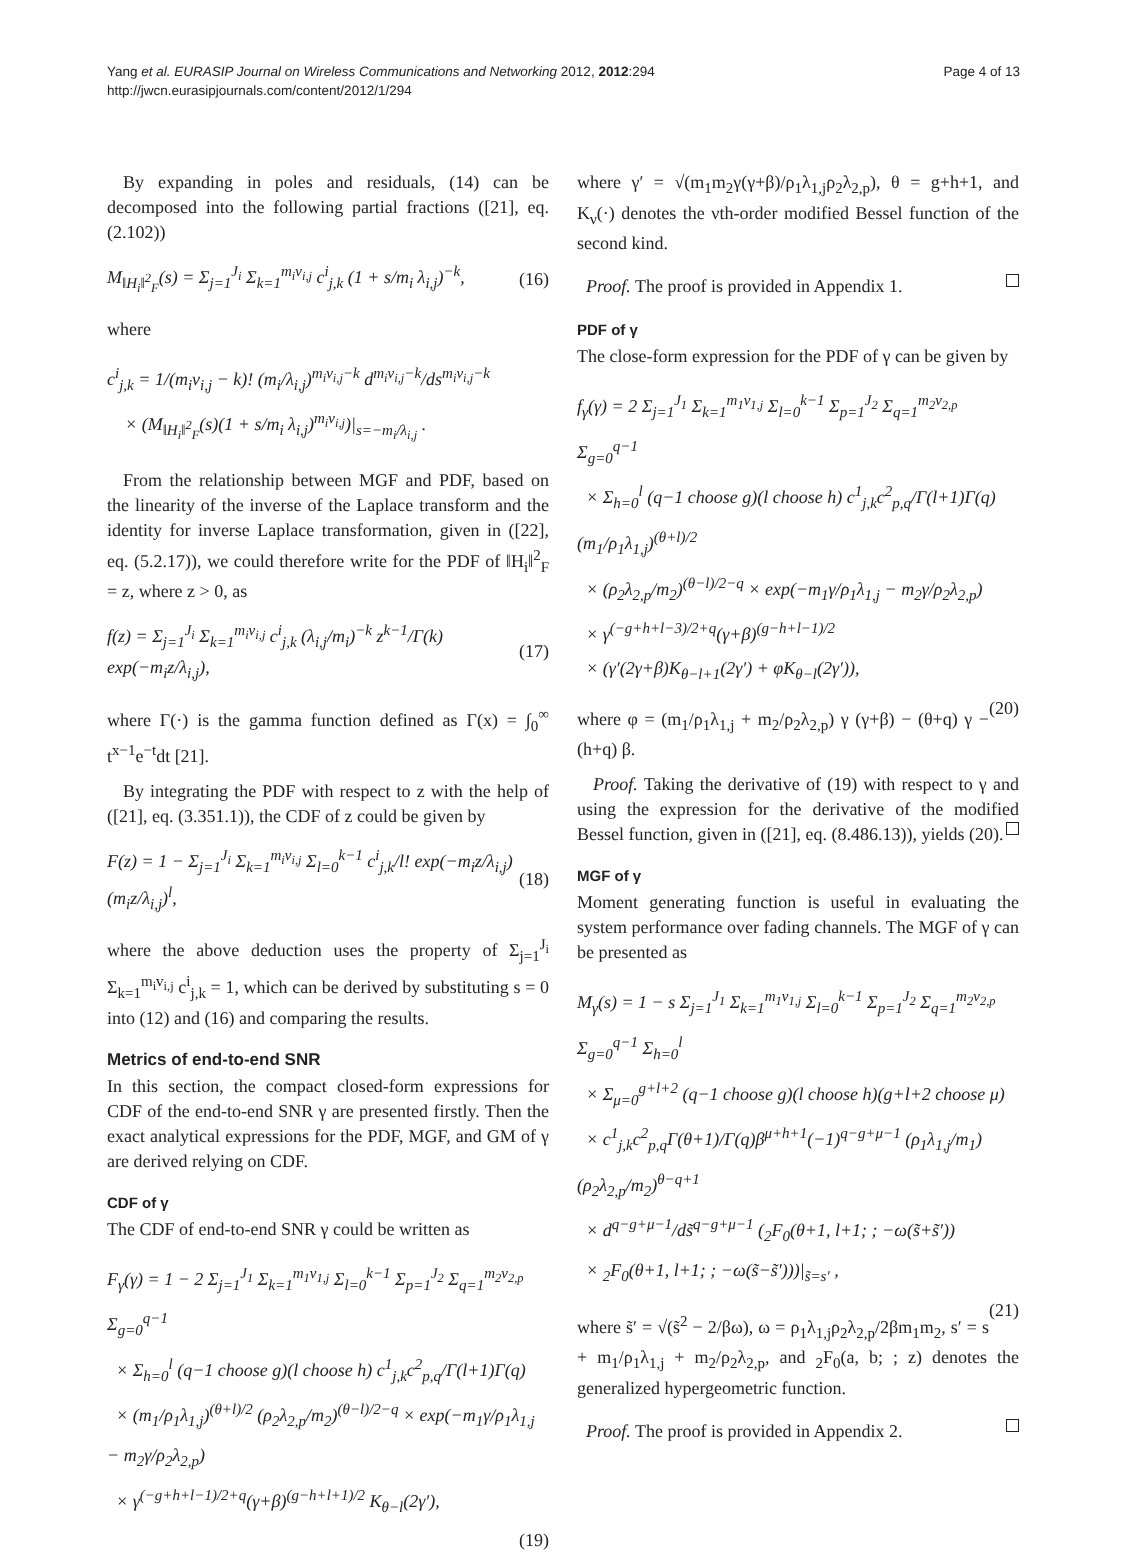Yang et al. EURASIP Journal on Wireless Communications and Networking 2012, 2012:294
http://jwcn.eurasipjournals.com/content/2012/1/294
Page 4 of 13
By expanding in poles and residuals, (14) can be decomposed into the following partial fractions ([21], eq. (2.102))
M<sub>‖H<sub>i</sub>‖<sup>2</sup><sub>F</sub></sub>(s) = Σ<sub>j=1</sub><sup>J<sub>i</sub></sup> Σ<sub>k=1</sub><sup>m<sub>i</sub>v<sub>i,j</sub></sup> c<sup>i</sup><sub>j,k</sub> (1 + s/m<sub>i</sub> λ<sub>i,j</sub>)<sup>−k</sup>, (16)
where
c<sup>i</sup><sub>j,k</sub> = 1/(m<sub>i</sub>v<sub>i,j</sub> − k)! (m<sub>i</sub>/λ<sub>i,j</sub>)<sup>m<sub>i</sub>v<sub>i,j</sub>−k</sup> d<sup>m<sub>i</sub>v<sub>i,j</sub>−k</sup>/ds<sup>m<sub>i</sub>v<sub>i,j</sub>−k</sup>
× (M<sub>‖H<sub>i</sub>‖<sup>2</sup><sub>F</sub></sub>(s)(1 + s/m<sub>i</sub> λ<sub>i,j</sub>)<sup>m<sub>i</sub>v<sub>i,j</sub></sup>)|<sub>s=−m<sub>i</sub>/λ<sub>i,j</sub></sub> .
From the relationship between MGF and PDF, based on the linearity of the inverse of the Laplace transform and the identity for inverse Laplace transformation, given in ([22], eq. (5.2.17)), we could therefore write for the PDF of ‖H<sub>i</sub>‖<sup>2</sup><sub>F</sub> = z, where z > 0, as
f(z) = Σ<sub>j=1</sub><sup>J<sub>i</sub></sup> Σ<sub>k=1</sub><sup>m<sub>i</sub>v<sub>i,j</sub></sup> c<sup>i</sup><sub>j,k</sub> (λ<sub>i,j</sub>/m<sub>i</sub>)<sup>−k</sup> z<sup>k−1</sup>/Γ(k) exp(−m<sub>i</sub>z/λ<sub>i,j</sub>), (17)
where Γ(·) is the gamma function defined as Γ(x) = ∫<sub>0</sub><sup>∞</sup> t<sup>x−1</sup>e<sup>−t</sup>dt [21].
By integrating the PDF with respect to z with the help of ([21], eq. (3.351.1)), the CDF of z could be given by
F(z) = 1 − Σ<sub>j=1</sub><sup>J<sub>i</sub></sup> Σ<sub>k=1</sub><sup>m<sub>i</sub>v<sub>i,j</sub></sup> Σ<sub>l=0</sub><sup>k−1</sup> c<sup>i</sup><sub>j,k</sub>/l! exp(−m<sub>i</sub>z/λ<sub>i,j</sub>)(m<sub>i</sub>z/λ<sub>i,j</sub>)<sup>l</sup>, (18)
where the above deduction uses the property of Σ<sub>j=1</sub><sup>J<sub>i</sub></sup> Σ<sub>k=1</sub><sup>m<sub>i</sub>v<sub>i,j</sub></sup> c<sup>i</sup><sub>j,k</sub> = 1, which can be derived by substituting s = 0 into (12) and (16) and comparing the results.
Metrics of end-to-end SNR
In this section, the compact closed-form expressions for CDF of the end-to-end SNR γ are presented firstly. Then the exact analytical expressions for the PDF, MGF, and GM of γ are derived relying on CDF.
CDF of γ
The CDF of end-to-end SNR γ could be written as
F<sub>γ</sub>(γ) = 1 − 2 Σ<sub>j=1</sub><sup>J<sub>1</sub></sup> Σ<sub>k=1</sub><sup>m<sub>1</sub>v<sub>1,j</sub></sup> Σ<sub>l=0</sub><sup>k−1</sup> Σ<sub>p=1</sub><sup>J<sub>2</sub></sup> Σ<sub>q=1</sub><sup>m<sub>2</sub>v<sub>2,p</sub></sup> Σ<sub>g=0</sub><sup>q−1</sup>
× Σ<sub>h=0</sub><sup>l</sup> (q−1 choose g)(l choose h) c<sup>1</sup><sub>j,k</sub>c<sup>2</sup><sub>p,q</sub>/Γ(l+1)Γ(q)
× (m<sub>1</sub>/ρ<sub>1</sub>λ<sub>1,j</sub>)<sup>(θ+l)/2</sup> (ρ<sub>2</sub>λ<sub>2,p</sub>/m<sub>2</sub>)<sup>(θ−l)/2−q</sup> × exp(−m<sub>1</sub>γ/ρ<sub>1</sub>λ<sub>1,j</sub> − m<sub>2</sub>γ/ρ<sub>2</sub>λ<sub>2,p</sub>)
× γ<sup>(−g+h+l−1)/2+q</sup>(γ+β)<sup>(g−h+l+1)/2</sup> K<sub>θ−l</sub>(2γ′),
(19)
where γ′ = √(m<sub>1</sub>m<sub>2</sub>γ(γ+β)/ρ<sub>1</sub>λ<sub>1,j</sub>ρ<sub>2</sub>λ<sub>2,p</sub>), θ = g+h+1, and K<sub>ν</sub>(·) denotes the νth-order modified Bessel function of the second kind.
Proof. The proof is provided in Appendix 1.
PDF of γ
The close-form expression for the PDF of γ can be given by
f<sub>γ</sub>(γ) = 2 Σ<sub>j=1</sub><sup>J<sub>1</sub></sup> Σ<sub>k=1</sub><sup>m<sub>1</sub>v<sub>1,j</sub></sup> Σ<sub>l=0</sub><sup>k−1</sup> Σ<sub>p=1</sub><sup>J<sub>2</sub></sup> Σ<sub>q=1</sub><sup>m<sub>2</sub>v<sub>2,p</sub></sup> Σ<sub>g=0</sub><sup>q−1</sup>
× Σ<sub>h=0</sub><sup>l</sup> (q−1 choose g)(l choose h) c<sup>1</sup><sub>j,k</sub>c<sup>2</sup><sub>p,q</sub>/Γ(l+1)Γ(q) (m<sub>1</sub>/ρ<sub>1</sub>λ<sub>1,j</sub>)<sup>(θ+l)/2</sup>
× (ρ<sub>2</sub>λ<sub>2,p</sub>/m<sub>2</sub>)<sup>(θ−l)/2−q</sup> × exp(−m<sub>1</sub>γ/ρ<sub>1</sub>λ<sub>1,j</sub> − m<sub>2</sub>γ/ρ<sub>2</sub>λ<sub>2,p</sub>)
× γ<sup>(−g+h+l−3)/2+q</sup>(γ+β)<sup>(g−h+l−1)/2</sup>
× (γ′(2γ+β)K<sub>θ−l+1</sub>(2γ′) + φK<sub>θ−l</sub>(2γ′)),
(20)
where φ = (m<sub>1</sub>/ρ<sub>1</sub>λ<sub>1,j</sub> + m<sub>2</sub>/ρ<sub>2</sub>λ<sub>2,p</sub>) γ (γ+β) − (θ+q) γ − (h+q) β.
Proof. Taking the derivative of (19) with respect to γ and using the expression for the derivative of the modified Bessel function, given in ([21], eq. (8.486.13)), yields (20).
MGF of γ
Moment generating function is useful in evaluating the system performance over fading channels. The MGF of γ can be presented as
M<sub>γ</sub>(s) = 1 − s Σ<sub>j=1</sub><sup>J<sub>1</sub></sup> Σ<sub>k=1</sub><sup>m<sub>1</sub>v<sub>1,j</sub></sup> Σ<sub>l=0</sub><sup>k−1</sup> Σ<sub>p=1</sub><sup>J<sub>2</sub></sup> Σ<sub>q=1</sub><sup>m<sub>2</sub>v<sub>2,p</sub></sup> Σ<sub>g=0</sub><sup>q−1</sup> Σ<sub>h=0</sub><sup>l</sup>
× Σ<sub>μ=0</sub><sup>g+l+2</sup> (q−1 choose g)(l choose h)(g+l+2 choose μ)
× c<sup>1</sup><sub>j,k</sub>c<sup>2</sup><sub>p,q</sub>Γ(θ+1)/Γ(q)β<sup>μ+h+1</sup>(−1)<sup>q−g+μ−1</sup> (ρ<sub>1</sub>λ<sub>1,j</sub>/m<sub>1</sub>)(ρ<sub>2</sub>λ<sub>2,p</sub>/m<sub>2</sub>)<sup>θ−q+1</sup>
× d<sup>q−g+μ−1</sup>/ds̃<sup>q−g+μ−1</sup> (<sub>2</sub>F<sub>0</sub>(θ+1, l+1; ; −ω(s̃+s̃′))
× <sub>2</sub>F<sub>0</sub>(θ+1, l+1; ; −ω(s̃−s̃′)))|<sub>s̃=s′</sub> ,
(21)
where s̃′ = √(s̃<sup>2</sup> − 2/βω), ω = ρ<sub>1</sub>λ<sub>1,j</sub>ρ<sub>2</sub>λ<sub>2,p</sub>/2βm<sub>1</sub>m<sub>2</sub>, s′ = s + m<sub>1</sub>/ρ<sub>1</sub>λ<sub>1,j</sub> + m<sub>2</sub>/ρ<sub>2</sub>λ<sub>2,p</sub>, and <sub>2</sub>F<sub>0</sub>(a, b; ; z) denotes the generalized hypergeometric function.
Proof. The proof is provided in Appendix 2.